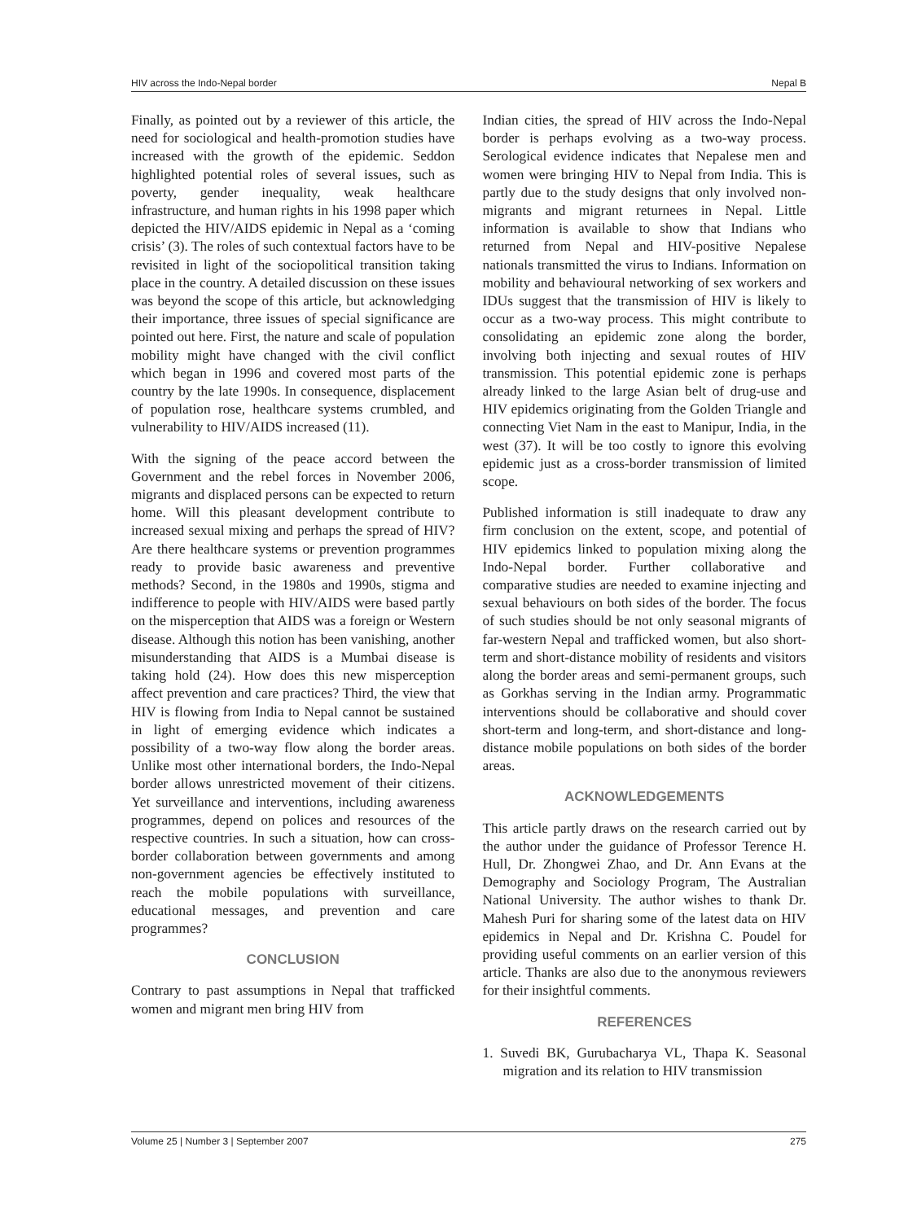HIV across the Indo-Nepal border Nepal B
Finally, as pointed out by a reviewer of this article, the need for sociological and health-promotion studies have increased with the growth of the epidemic. Seddon highlighted potential roles of several issues, such as poverty, gender inequality, weak healthcare infrastructure, and human rights in his 1998 paper which depicted the HIV/AIDS epidemic in Nepal as a ‘coming crisis’ (3). The roles of such contextual factors have to be revisited in light of the sociopolitical transition taking place in the country. A detailed discussion on these issues was beyond the scope of this article, but acknowledging their importance, three issues of special significance are pointed out here. First, the nature and scale of population mobility might have changed with the civil conflict which began in 1996 and covered most parts of the country by the late 1990s. In consequence, displacement of population rose, healthcare systems crumbled, and vulnerability to HIV/AIDS increased (11).
With the signing of the peace accord between the Government and the rebel forces in November 2006, migrants and displaced persons can be expected to return home. Will this pleasant development contribute to increased sexual mixing and perhaps the spread of HIV? Are there healthcare systems or prevention programmes ready to provide basic awareness and preventive methods? Second, in the 1980s and 1990s, stigma and indifference to people with HIV/AIDS were based partly on the misperception that AIDS was a foreign or Western disease. Although this notion has been vanishing, another misunderstanding that AIDS is a Mumbai disease is taking hold (24). How does this new misperception affect prevention and care practices? Third, the view that HIV is flowing from India to Nepal cannot be sustained in light of emerging evidence which indicates a possibility of a two-way flow along the border areas. Unlike most other international borders, the Indo-Nepal border allows unrestricted movement of their citizens. Yet surveillance and interventions, including awareness programmes, depend on polices and resources of the respective countries. In such a situation, how can cross-border collaboration between governments and among non-government agencies be effectively instituted to reach the mobile populations with surveillance, educational messages, and prevention and care programmes?
CONCLUSION
Contrary to past assumptions in Nepal that trafficked women and migrant men bring HIV from
Indian cities, the spread of HIV across the Indo-Nepal border is perhaps evolving as a two-way process. Serological evidence indicates that Nepalese men and women were bringing HIV to Nepal from India. This is partly due to the study designs that only involved non-migrants and migrant returnees in Nepal. Little information is available to show that Indians who returned from Nepal and HIV-positive Nepalese nationals transmitted the virus to Indians. Information on mobility and behavioural networking of sex workers and IDUs suggest that the transmission of HIV is likely to occur as a two-way process. This might contribute to consolidating an epidemic zone along the border, involving both injecting and sexual routes of HIV transmission. This potential epidemic zone is perhaps already linked to the large Asian belt of drug-use and HIV epidemics originating from the Golden Triangle and connecting Viet Nam in the east to Manipur, India, in the west (37). It will be too costly to ignore this evolving epidemic just as a cross-border transmission of limited scope.
Published information is still inadequate to draw any firm conclusion on the extent, scope, and potential of HIV epidemics linked to population mixing along the Indo-Nepal border. Further collaborative and comparative studies are needed to examine injecting and sexual behaviours on both sides of the border. The focus of such studies should be not only seasonal migrants of far-western Nepal and trafficked women, but also short-term and short-distance mobility of residents and visitors along the border areas and semi-permanent groups, such as Gorkhas serving in the Indian army. Programmatic interventions should be collaborative and should cover short-term and long-term, and short-distance and long-distance mobile populations on both sides of the border areas.
ACKNOWLEDGEMENTS
This article partly draws on the research carried out by the author under the guidance of Professor Terence H. Hull, Dr. Zhongwei Zhao, and Dr. Ann Evans at the Demography and Sociology Program, The Australian National University. The author wishes to thank Dr. Mahesh Puri for sharing some of the latest data on HIV epidemics in Nepal and Dr. Krishna C. Poudel for providing useful comments on an earlier version of this article. Thanks are also due to the anonymous reviewers for their insightful comments.
REFERENCES
1. Suvedi BK, Gurubacharya VL, Thapa K. Seasonal migration and its relation to HIV transmission
Volume 25 | Number 3 | September 2007 275